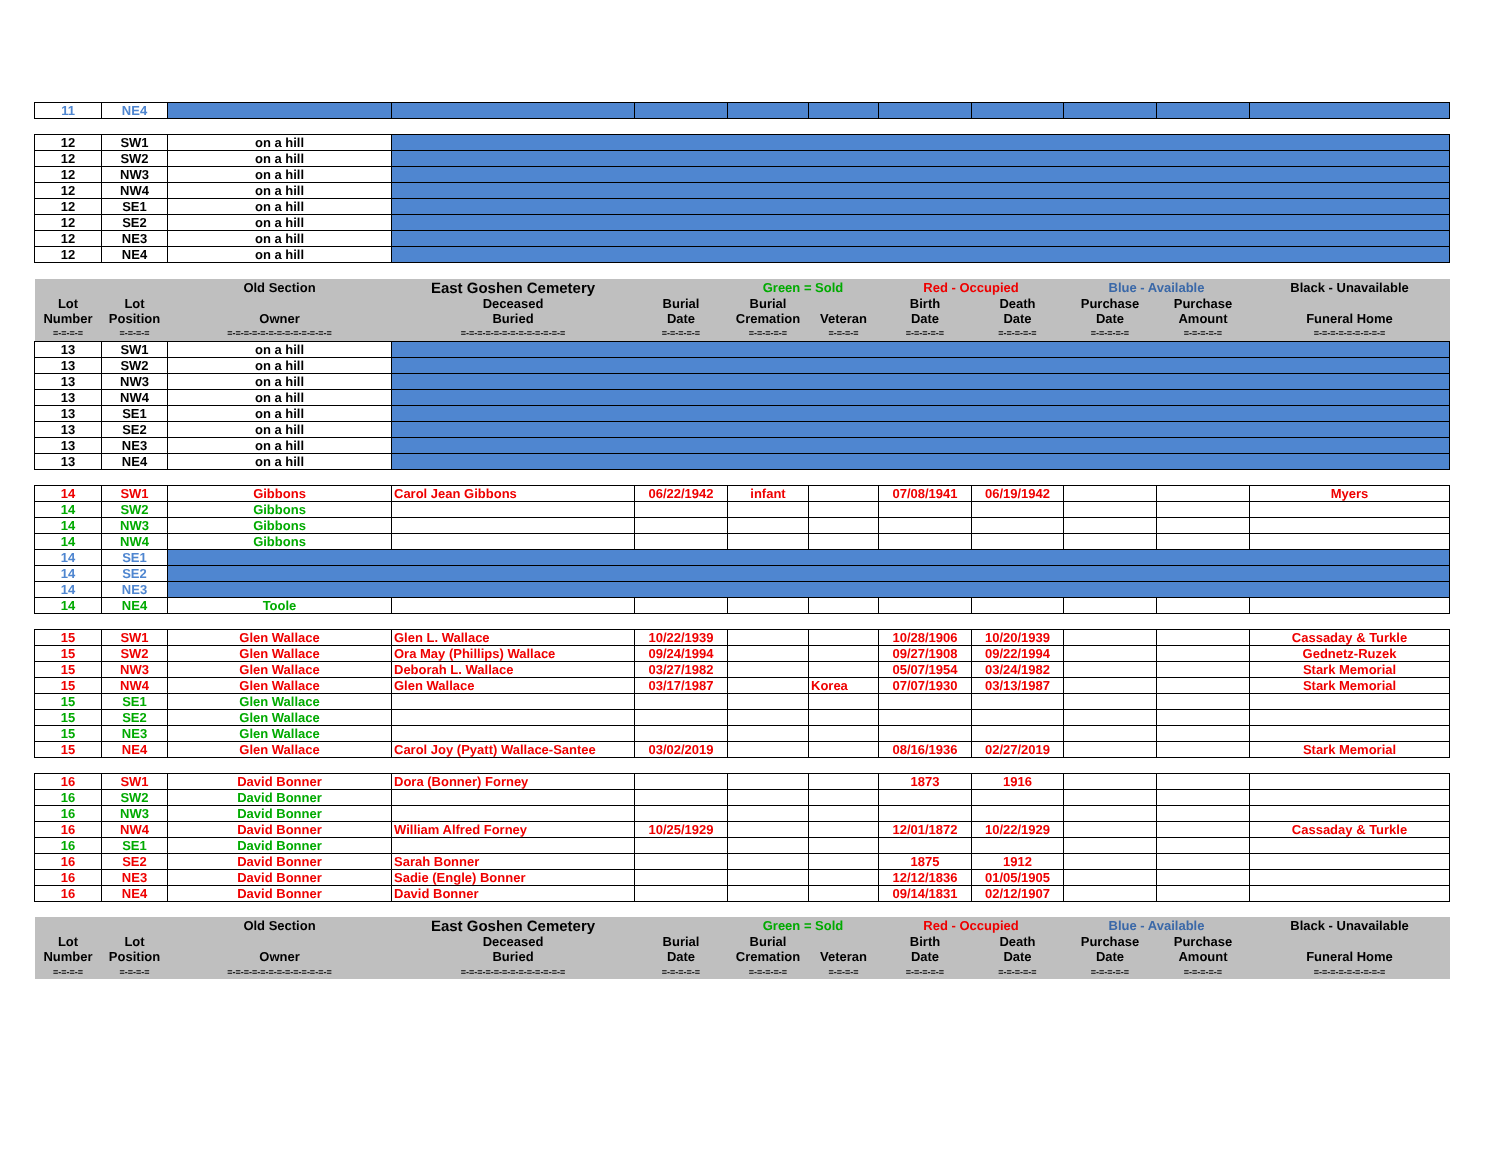| 11 | NE4 | | | | | | | | | | |
| 12 | SW1 | on a hill | | | | | | | | | |
| 12 | SW2 | on a hill | | | | | | | | | |
| 12 | NW3 | on a hill | | | | | | | | | |
| 12 | NW4 | on a hill | | | | | | | | | |
| 12 | SE1 | on a hill | | | | | | | | | |
| 12 | SE2 | on a hill | | | | | | | | | |
| 12 | NE3 | on a hill | | | | | | | | | |
| 12 | NE4 | on a hill | | | | | | | | | |
| | | Old Section | East Goshen Cemetery | | Green = Sold | | Red - Occupied | | Blue - Available | | Black - Unavailable |
| Lot Number | Lot Position | Owner | Deceased Buried | Burial Date | Burial Cremation | Veteran | Birth Date | Death Date | Purchase Date | Purchase Amount | Funeral Home |
| =-=-=-= | =-=-=-= | =-=-=-=-=-=-=-=-=-=-=-=-= | =-=-=-=-=-=-=-=-=-=-=-=-= | =-=-=-=-= | =-=-=-=-= | =-=-=-= | =-=-=-=-= | =-=-=-=-= | =-=-=-=-= | =-=-=-=-= | =-=-=-=-=-=-=-=-= |
| 13 | SW1 | on a hill | | | | | | | | | |
| 13 | SW2 | on a hill | | | | | | | | | |
| 13 | NW3 | on a hill | | | | | | | | | |
| 13 | NW4 | on a hill | | | | | | | | | |
| 13 | SE1 | on a hill | | | | | | | | | |
| 13 | SE2 | on a hill | | | | | | | | | |
| 13 | NE3 | on a hill | | | | | | | | | |
| 13 | NE4 | on a hill | | | | | | | | | |
| 14 | SW1 | Gibbons | Carol Jean Gibbons | 06/22/1942 | infant | | 07/08/1941 | 06/19/1942 | | | Myers |
| 14 | SW2 | Gibbons | | | | | | | | | |
| 14 | NW3 | Gibbons | | | | | | | | | |
| 14 | NW4 | Gibbons | | | | | | | | | |
| 14 | SE1 | | | | | | | | | | |
| 14 | SE2 | | | | | | | | | | |
| 14 | NE3 | | | | | | | | | | |
| 14 | NE4 | Toole | | | | | | | | | |
| 15 | SW1 | Glen Wallace | Glen L. Wallace | 10/22/1939 | | | 10/28/1906 | 10/20/1939 | | | Cassaday & Turkle |
| 15 | SW2 | Glen Wallace | Ora May (Phillips) Wallace | 09/24/1994 | | | 09/27/1908 | 09/22/1994 | | | Gednetz-Ruzek |
| 15 | NW3 | Glen Wallace | Deborah L. Wallace | 03/27/1982 | | | 05/07/1954 | 03/24/1982 | | | Stark Memorial |
| 15 | NW4 | Glen Wallace | Glen Wallace | 03/17/1987 | | Korea | 07/07/1930 | 03/13/1987 | | | Stark Memorial |
| 15 | SE1 | Glen Wallace | | | | | | | | | |
| 15 | SE2 | Glen Wallace | | | | | | | | | |
| 15 | NE3 | Glen Wallace | | | | | | | | | |
| 15 | NE4 | Glen Wallace | Carol Joy (Pyatt) Wallace-Santee | 03/02/2019 | | | 08/16/1936 | 02/27/2019 | | | Stark Memorial |
| 16 | SW1 | David Bonner | Dora (Bonner) Forney | | | | 1873 | 1916 | | | |
| 16 | SW2 | David Bonner | | | | | | | | | |
| 16 | NW3 | David Bonner | | | | | | | | | |
| 16 | NW4 | David Bonner | William Alfred Forney | 10/25/1929 | | | 12/01/1872 | 10/22/1929 | | | Cassaday & Turkle |
| 16 | SE1 | David Bonner | | | | | | | | | |
| 16 | SE2 | David Bonner | Sarah Bonner | | | | 1875 | 1912 | | | |
| 16 | NE3 | David Bonner | Sadie (Engle) Bonner | | | | 12/12/1836 | 01/05/1905 | | | |
| 16 | NE4 | David Bonner | David Bonner | | | | 09/14/1831 | 02/12/1907 | | | |
| | | Old Section | East Goshen Cemetery | | Green = Sold | | Red - Occupied | | Blue - Available | | Black - Unavailable |
| Lot Number | Lot Position | Owner | Deceased Buried | Burial Date | Burial Cremation | Veteran | Birth Date | Death Date | Purchase Date | Purchase Amount | Funeral Home |
| =-=-=-= | =-=-=-= | =-=-=-=-=-=-=-=-=-=-=-=-= | =-=-=-=-=-=-=-=-=-=-=-=-= | =-=-=-=-= | =-=-=-=-= | =-=-=-= | =-=-=-=-= | =-=-=-=-= | =-=-=-=-= | =-=-=-=-= | =-=-=-=-=-=-=-=-= |